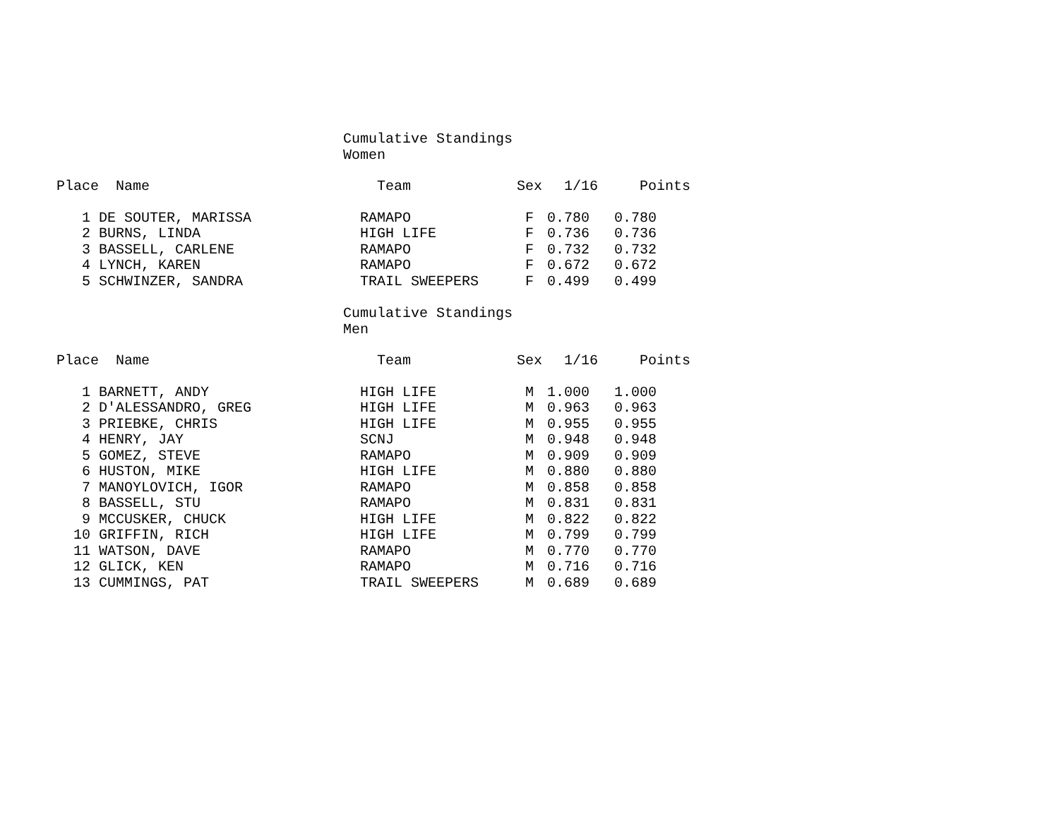Cumulative Standings
Women
| Place | Name | Team | Sex | 1/16 | Points |
| --- | --- | --- | --- | --- | --- |
| 1 | DE SOUTER, MARISSA | RAMAPO | F | 0.780 | 0.780 |
| 2 | BURNS, LINDA | HIGH LIFE | F | 0.736 | 0.736 |
| 3 | BASSELL, CARLENE | RAMAPO | F | 0.732 | 0.732 |
| 4 | LYNCH, KAREN | RAMAPO | F | 0.672 | 0.672 |
| 5 | SCHWINZER, SANDRA | TRAIL SWEEPERS | F | 0.499 | 0.499 |
Cumulative Standings
Men
| Place | Name | Team | Sex | 1/16 | Points |
| --- | --- | --- | --- | --- | --- |
| 1 | BARNETT, ANDY | HIGH LIFE | M | 1.000 | 1.000 |
| 2 | D'ALESSANDRO, GREG | HIGH LIFE | M | 0.963 | 0.963 |
| 3 | PRIEBKE, CHRIS | HIGH LIFE | M | 0.955 | 0.955 |
| 4 | HENRY, JAY | SCNJ | M | 0.948 | 0.948 |
| 5 | GOMEZ, STEVE | RAMAPO | M | 0.909 | 0.909 |
| 6 | HUSTON, MIKE | HIGH LIFE | M | 0.880 | 0.880 |
| 7 | MANOYLOVICH, IGOR | RAMAPO | M | 0.858 | 0.858 |
| 8 | BASSELL, STU | RAMAPO | M | 0.831 | 0.831 |
| 9 | MCCUSKER, CHUCK | HIGH LIFE | M | 0.822 | 0.822 |
| 10 | GRIFFIN, RICH | HIGH LIFE | M | 0.799 | 0.799 |
| 11 | WATSON, DAVE | RAMAPO | M | 0.770 | 0.770 |
| 12 | GLICK, KEN | RAMAPO | M | 0.716 | 0.716 |
| 13 | CUMMINGS, PAT | TRAIL SWEEPERS | M | 0.689 | 0.689 |